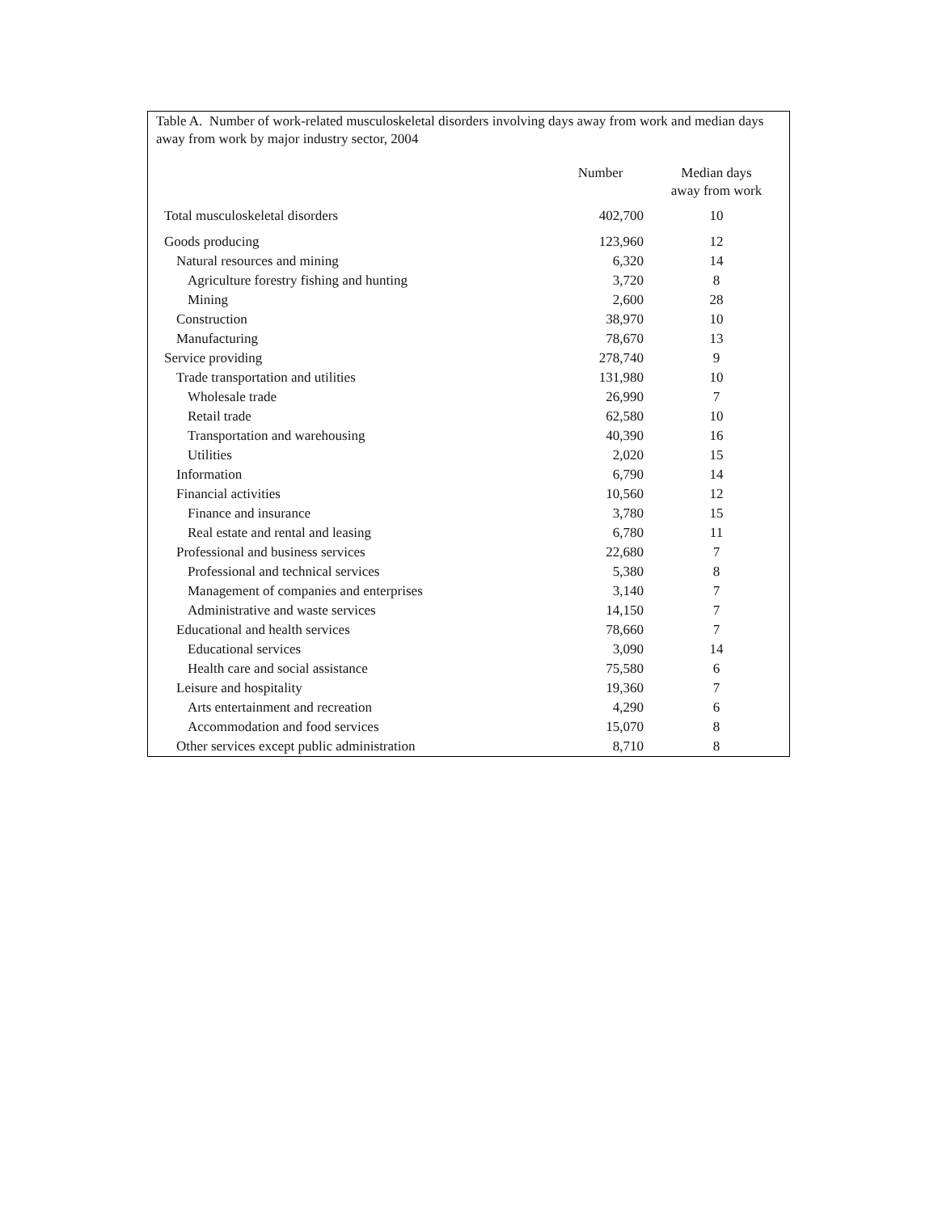Table A. Number of work-related musculoskeletal disorders involving days away from work and median days away from work by major industry sector, 2004
| | Number | Median days away from work |
| --- | --- | --- |
| Total musculoskeletal disorders | 402,700 | 10 |
| Goods producing | 123,960 | 12 |
| Natural resources and mining | 6,320 | 14 |
| Agriculture forestry fishing and hunting | 3,720 | 8 |
| Mining | 2,600 | 28 |
| Construction | 38,970 | 10 |
| Manufacturing | 78,670 | 13 |
| Service providing | 278,740 | 9 |
| Trade transportation and utilities | 131,980 | 10 |
| Wholesale trade | 26,990 | 7 |
| Retail trade | 62,580 | 10 |
| Transportation and warehousing | 40,390 | 16 |
| Utilities | 2,020 | 15 |
| Information | 6,790 | 14 |
| Financial activities | 10,560 | 12 |
| Finance and insurance | 3,780 | 15 |
| Real estate and rental and leasing | 6,780 | 11 |
| Professional and business services | 22,680 | 7 |
| Professional and technical services | 5,380 | 8 |
| Management of companies and enterprises | 3,140 | 7 |
| Administrative and waste services | 14,150 | 7 |
| Educational and health services | 78,660 | 7 |
| Educational services | 3,090 | 14 |
| Health care and social assistance | 75,580 | 6 |
| Leisure and hospitality | 19,360 | 7 |
| Arts entertainment and recreation | 4,290 | 6 |
| Accommodation and food services | 15,070 | 8 |
| Other services except public administration | 8,710 | 8 |